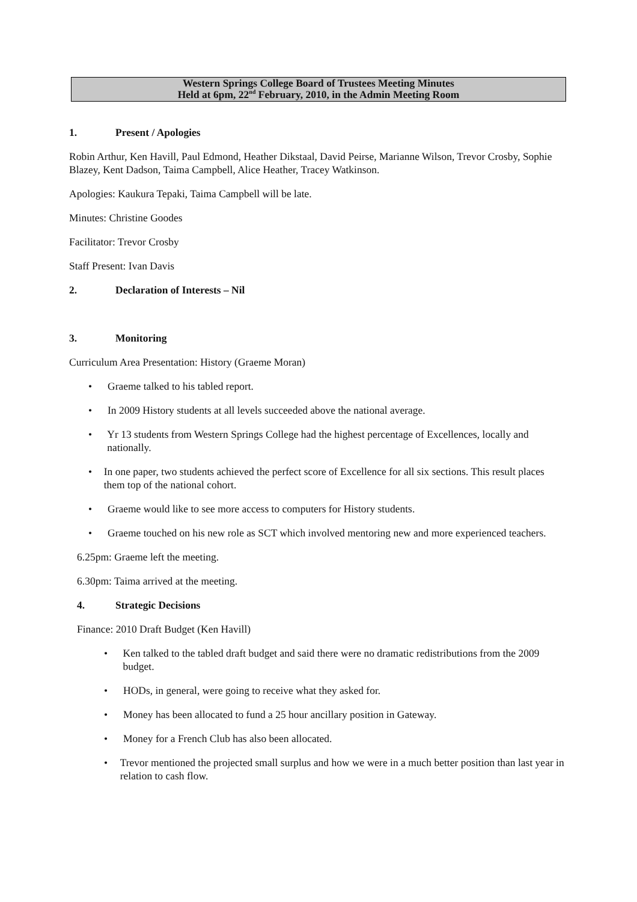Western Springs College Board of Trustees Meeting Minutes
Held at 6pm, 22<sup>nd</sup> February, 2010, in the Admin Meeting Room
1. Present / Apologies
Robin Arthur, Ken Havill, Paul Edmond, Heather Dikstaal, David Peirse, Marianne Wilson, Trevor Crosby, Sophie Blazey, Kent Dadson, Taima Campbell, Alice Heather, Tracey Watkinson.
Apologies: Kaukura Tepaki, Taima Campbell will be late.
Minutes: Christine Goodes
Facilitator: Trevor Crosby
Staff Present: Ivan Davis
2. Declaration of Interests – Nil
3. Monitoring
Curriculum Area Presentation: History (Graeme Moran)
• Graeme talked to his tabled report.
• In 2009 History students at all levels succeeded above the national average.
• Yr 13 students from Western Springs College had the highest percentage of Excellences, locally and nationally.
• In one paper, two students achieved the perfect score of Excellence for all six sections. This result places them top of the national cohort.
• Graeme would like to see more access to computers for History students.
• Graeme touched on his new role as SCT which involved mentoring new and more experienced teachers.
6.25pm: Graeme left the meeting.
6.30pm: Taima arrived at the meeting.
4. Strategic Decisions
Finance: 2010 Draft Budget (Ken Havill)
• Ken talked to the tabled draft budget and said there were no dramatic redistributions from the 2009 budget.
• HODs, in general, were going to receive what they asked for.
• Money has been allocated to fund a 25 hour ancillary position in Gateway.
• Money for a French Club has also been allocated.
• Trevor mentioned the projected small surplus and how we were in a much better position than last year in relation to cash flow.